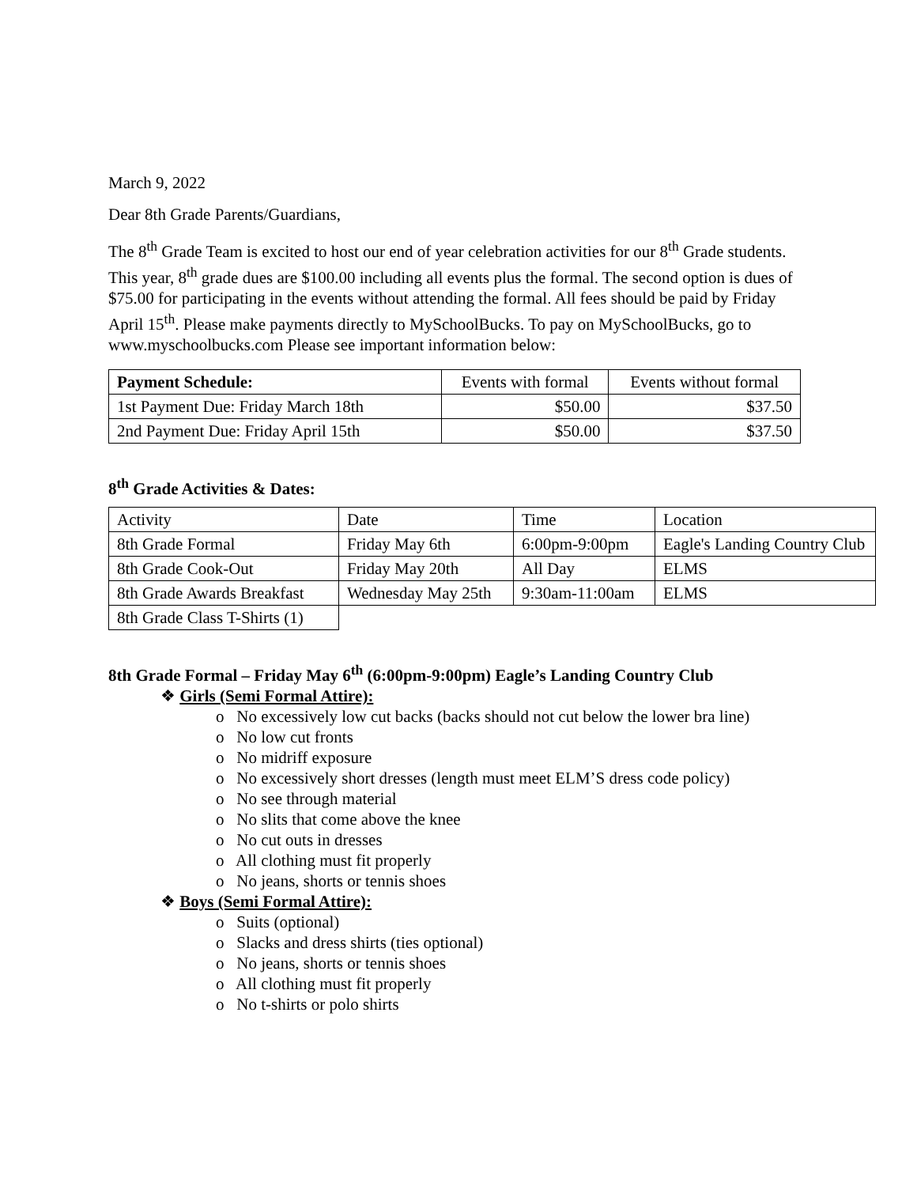March 9, 2022
Dear 8th Grade Parents/Guardians,
The 8<sup>th</sup> Grade Team is excited to host our end of year celebration activities for our 8<sup>th</sup> Grade students. This year, 8<sup>th</sup> grade dues are $100.00 including all events plus the formal. The second option is dues of $75.00 for participating in the events without attending the formal. All fees should be paid by Friday April 15<sup>th</sup>. Please make payments directly to MySchoolBucks. To pay on MySchoolBucks, go to www.myschoolbucks.com Please see important information below:
| Payment Schedule: | Events with formal | Events without formal |
| --- | --- | --- |
| 1st Payment Due: Friday March 18th | $50.00 | $37.50 |
| 2nd Payment Due: Friday April 15th | $50.00 | $37.50 |
8<sup>th</sup> Grade Activities & Dates:
| Activity | Date | Time | Location |
| 8th Grade Formal | Friday May 6th | 6:00pm-9:00pm | Eagle's Landing Country Club |
| 8th Grade Cook-Out | Friday May 20th | All Day | ELMS |
| 8th Grade Awards Breakfast | Wednesday May 25th | 9:30am-11:00am | ELMS |
| 8th Grade Class T-Shirts (1) | | | |
8th Grade Formal – Friday May 6<sup>th</sup> (6:00pm-9:00pm) Eagle’s Landing Country Club
❖ Girls (Semi Formal Attire):
o No excessively low cut backs (backs should not cut below the lower bra line)
o No low cut fronts
o No midriff exposure
o No excessively short dresses (length must meet ELM’S dress code policy)
o No see through material
o No slits that come above the knee
o No cut outs in dresses
o All clothing must fit properly
o No jeans, shorts or tennis shoes
❖ Boys (Semi Formal Attire):
o Suits (optional)
o Slacks and dress shirts (ties optional)
o No jeans, shorts or tennis shoes
o All clothing must fit properly
o No t-shirts or polo shirts